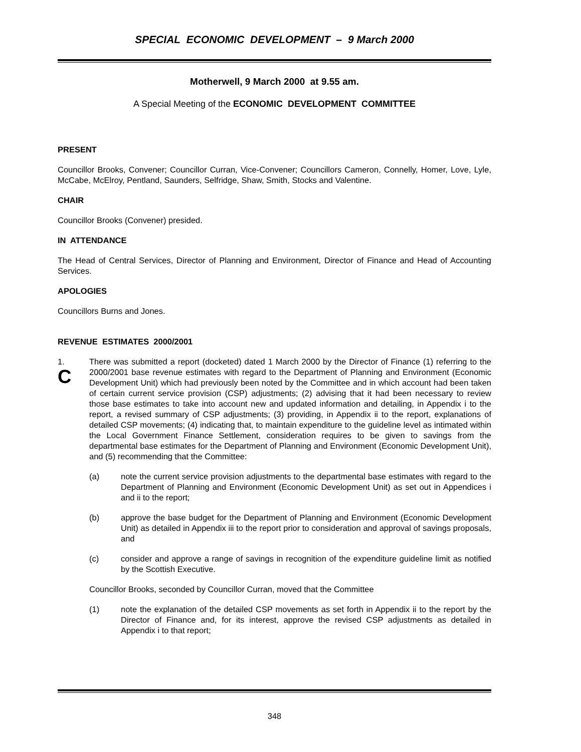SPECIAL ECONOMIC DEVELOPMENT – 9 March 2000
Motherwell, 9 March 2000 at 9.55 am.
A Special Meeting of the ECONOMIC DEVELOPMENT COMMITTEE
PRESENT
Councillor Brooks, Convener; Councillor Curran, Vice-Convener; Councillors Cameron, Connelly, Homer, Love, Lyle, McCabe, McElroy, Pentland, Saunders, Selfridge, Shaw, Smith, Stocks and Valentine.
CHAIR
Councillor Brooks (Convener) presided.
IN ATTENDANCE
The Head of Central Services, Director of Planning and Environment, Director of Finance and Head of Accounting Services.
APOLOGIES
Councillors Burns and Jones.
REVENUE ESTIMATES 2000/2001
1.
C
There was submitted a report (docketed) dated 1 March 2000 by the Director of Finance (1) referring to the 2000/2001 base revenue estimates with regard to the Department of Planning and Environment (Economic Development Unit) which had previously been noted by the Committee and in which account had been taken of certain current service provision (CSP) adjustments; (2) advising that it had been necessary to review those base estimates to take into account new and updated information and detailing, in Appendix i to the report, a revised summary of CSP adjustments; (3) providing, in Appendix ii to the report, explanations of detailed CSP movements; (4) indicating that, to maintain expenditure to the guideline level as intimated within the Local Government Finance Settlement, consideration requires to be given to savings from the departmental base estimates for the Department of Planning and Environment (Economic Development Unit), and (5) recommending that the Committee:
(a) note the current service provision adjustments to the departmental base estimates with regard to the Department of Planning and Environment (Economic Development Unit) as set out in Appendices i and ii to the report;
(b) approve the base budget for the Department of Planning and Environment (Economic Development Unit) as detailed in Appendix iii to the report prior to consideration and approval of savings proposals, and
(c) consider and approve a range of savings in recognition of the expenditure guideline limit as notified by the Scottish Executive.
Councillor Brooks, seconded by Councillor Curran, moved that the Committee
(1) note the explanation of the detailed CSP movements as set forth in Appendix ii to the report by the Director of Finance and, for its interest, approve the revised CSP adjustments as detailed in Appendix i to that report;
348